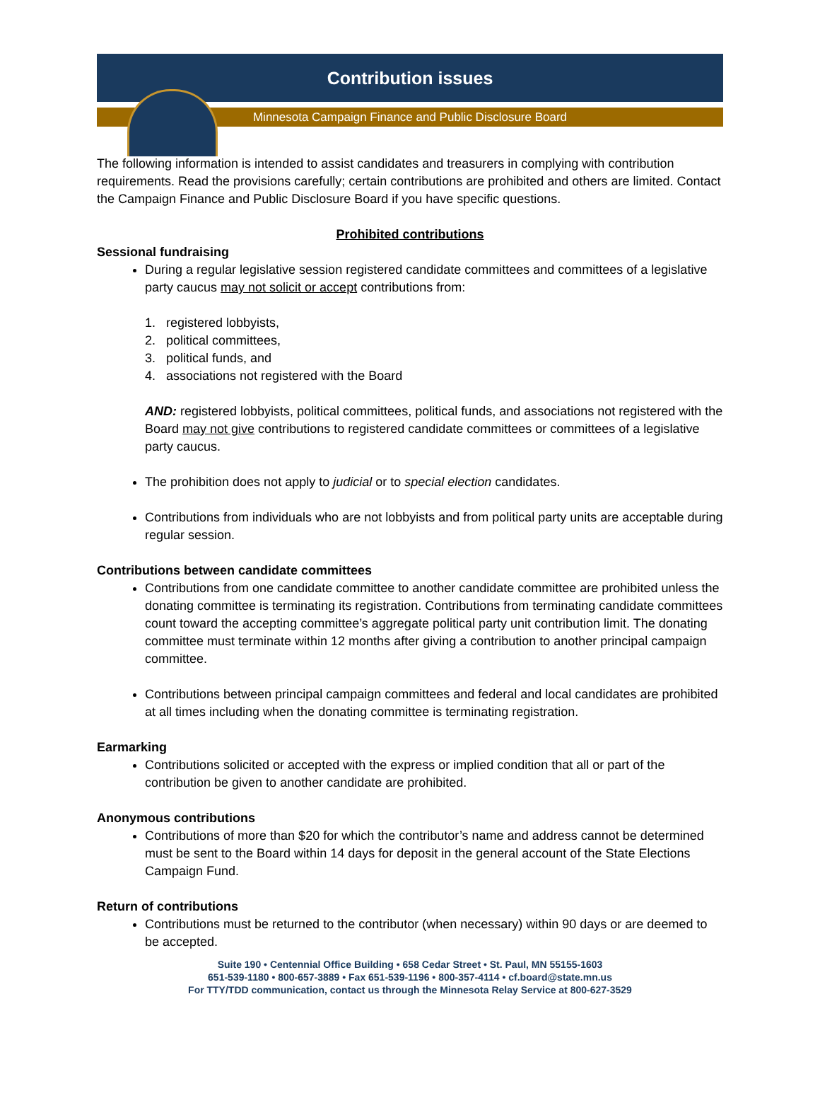Contribution issues
Minnesota Campaign Finance and Public Disclosure Board
The following information is intended to assist candidates and treasurers in complying with contribution requirements. Read the provisions carefully; certain contributions are prohibited and others are limited. Contact the Campaign Finance and Public Disclosure Board if you have specific questions.
Prohibited contributions
Sessional fundraising
During a regular legislative session registered candidate committees and committees of a legislative party caucus may not solicit or accept contributions from:
1. registered lobbyists,
2. political committees,
3. political funds, and
4. associations not registered with the Board
AND: registered lobbyists, political committees, political funds, and associations not registered with the Board may not give contributions to registered candidate committees or committees of a legislative party caucus.
The prohibition does not apply to judicial or to special election candidates.
Contributions from individuals who are not lobbyists and from political party units are acceptable during regular session.
Contributions between candidate committees
Contributions from one candidate committee to another candidate committee are prohibited unless the donating committee is terminating its registration. Contributions from terminating candidate committees count toward the accepting committee’s aggregate political party unit contribution limit. The donating committee must terminate within 12 months after giving a contribution to another principal campaign committee.
Contributions between principal campaign committees and federal and local candidates are prohibited at all times including when the donating committee is terminating registration.
Earmarking
Contributions solicited or accepted with the express or implied condition that all or part of the contribution be given to another candidate are prohibited.
Anonymous contributions
Contributions of more than $20 for which the contributor’s name and address cannot be determined must be sent to the Board within 14 days for deposit in the general account of the State Elections Campaign Fund.
Return of contributions
Contributions must be returned to the contributor (when necessary) within 90 days or are deemed to be accepted.
Suite 190 • Centennial Office Building • 658 Cedar Street • St. Paul, MN 55155-1603
651-539-1180 • 800-657-3889 • Fax 651-539-1196 • 800-357-4114 • cf.board@state.mn.us
For TTY/TDD communication, contact us through the Minnesota Relay Service at 800-627-3529